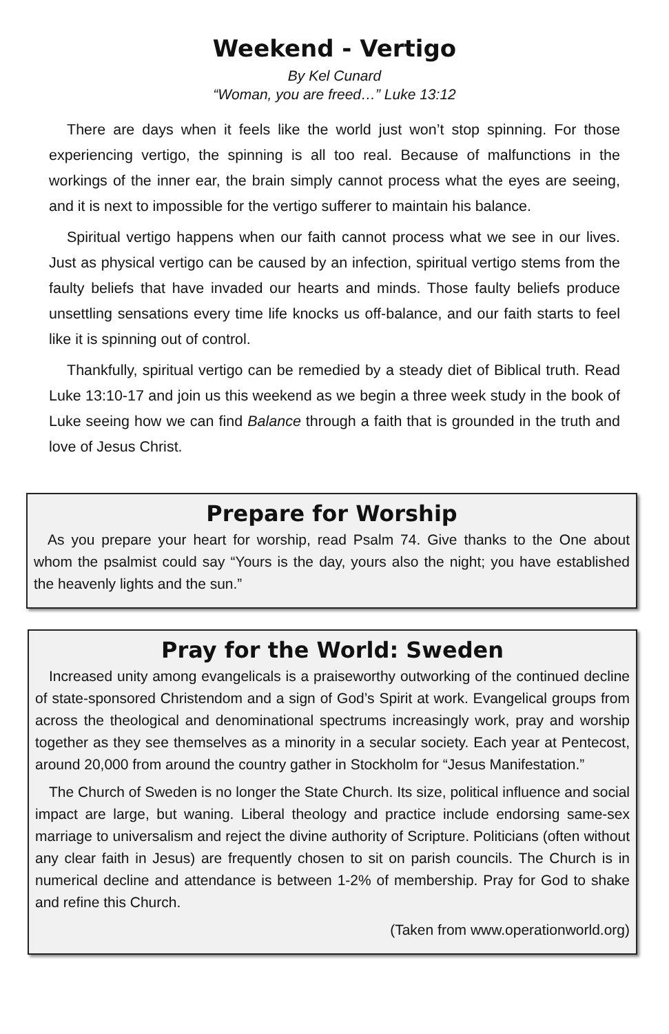Weekend - Vertigo
By Kel Cunard
“Woman, you are freed…” Luke 13:12
There are days when it feels like the world just won’t stop spinning. For those experiencing vertigo, the spinning is all too real. Because of malfunctions in the workings of the inner ear, the brain simply cannot process what the eyes are seeing, and it is next to impossible for the vertigo sufferer to maintain his balance.
Spiritual vertigo happens when our faith cannot process what we see in our lives. Just as physical vertigo can be caused by an infection, spiritual vertigo stems from the faulty beliefs that have invaded our hearts and minds. Those faulty beliefs produce unsettling sensations every time life knocks us off-balance, and our faith starts to feel like it is spinning out of control.
Thankfully, spiritual vertigo can be remedied by a steady diet of Biblical truth. Read Luke 13:10-17 and join us this weekend as we begin a three week study in the book of Luke seeing how we can find Balance through a faith that is grounded in the truth and love of Jesus Christ.
Prepare for Worship
As you prepare your heart for worship, read Psalm 74. Give thanks to the One about whom the psalmist could say “Yours is the day, yours also the night; you have established the heavenly lights and the sun.”
Pray for the World: Sweden
Increased unity among evangelicals is a praiseworthy outworking of the continued decline of state-sponsored Christendom and a sign of God’s Spirit at work. Evangelical groups from across the theological and denominational spectrums increasingly work, pray and worship together as they see themselves as a minority in a secular society. Each year at Pentecost, around 20,000 from around the country gather in Stockholm for “Jesus Manifestation.”
The Church of Sweden is no longer the State Church. Its size, political influence and social impact are large, but waning. Liberal theology and practice include endorsing same-sex marriage to universalism and reject the divine authority of Scripture. Politicians (often without any clear faith in Jesus) are frequently chosen to sit on parish councils. The Church is in numerical decline and attendance is between 1-2% of membership. Pray for God to shake and refine this Church.
(Taken from www.operationworld.org)